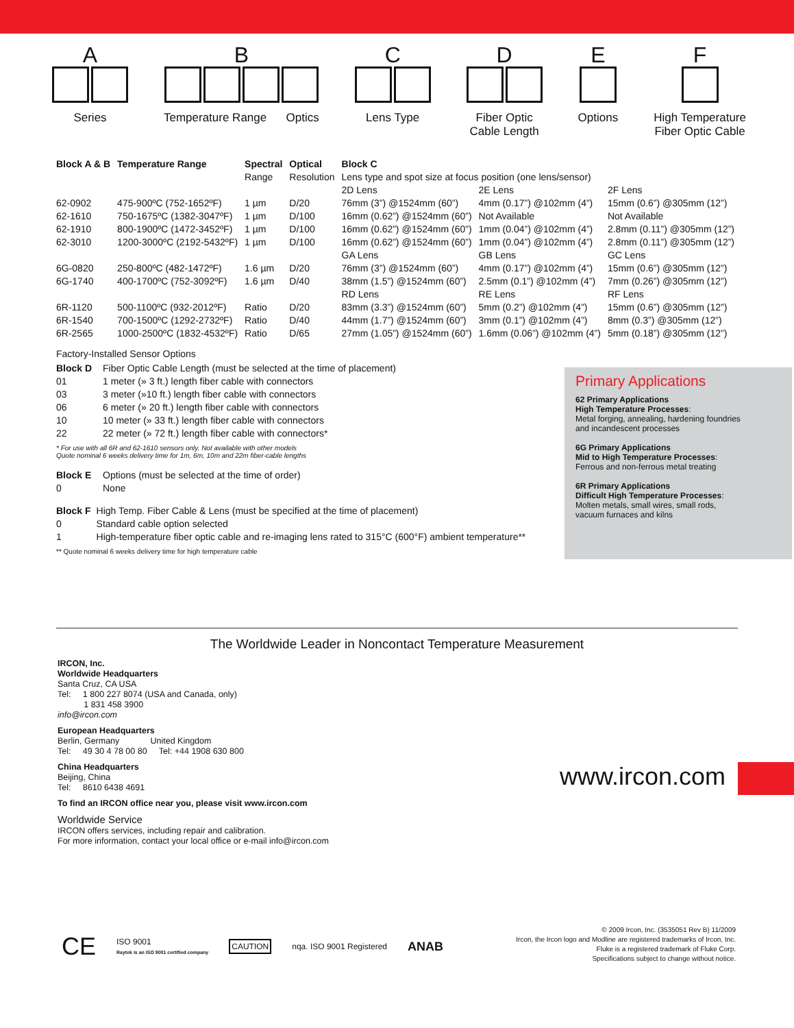A
Series
B
Temperature Range Optics
C
Lens Type
D
Fiber Optic
Cable Length
E
Options
F
High Temperature
Fiber Optic Cable
| Block A & B | Temperature Range | Spectral | Optical | Block C | | |
| | | Range | Resolution | Lens type and spot size at focus position (one lens/sensor) | | |
| | | | | 2D Lens | 2E Lens | 2F Lens |
| 62-0902 | 475-900ºC (752-1652ºF) | 1 µm | D/20 | 76mm (3”) @1524mm (60”) | 4mm (0.17”) @102mm (4”) | 15mm (0.6”) @305mm (12”) |
| 62-1610 | 750-1675ºC (1382-3047ºF) | 1 µm | D/100 | 16mm (0.62”) @1524mm (60”) | Not Available | Not Available |
| 62-1910 | 800-1900ºC (1472-3452ºF) | 1 µm | D/100 | 16mm (0.62”) @1524mm (60”) | 1mm (0.04”) @102mm (4”) | 2.8mm (0.11”) @305mm (12”) |
| 62-3010 | 1200-3000ºC (2192-5432ºF) | 1 µm | D/100 | 16mm (0.62”) @1524mm (60”) | 1mm (0.04”) @102mm (4”) | 2.8mm (0.11”) @305mm (12”) |
| | | | | GA Lens | GB Lens | GC Lens |
| 6G-0820 | 250-800ºC (482-1472ºF) | 1.6 µm | D/20 | 76mm (3”) @1524mm (60”) | 4mm (0.17”) @102mm (4”) | 15mm (0.6”) @305mm (12”) |
| 6G-1740 | 400-1700ºC (752-3092ºF) | 1.6 µm | D/40 | 38mm (1.5”) @1524mm (60”) | 2.5mm (0.1”) @102mm (4”) | 7mm (0.26”) @305mm (12”) |
| | | | | RD Lens | RE Lens | RF Lens |
| 6R-1120 | 500-1100ºC (932-2012ºF) | Ratio | D/20 | 83mm (3.3”) @1524mm (60”) | 5mm (0.2”) @102mm (4”) | 15mm (0.6”) @305mm (12”) |
| 6R-1540 | 700-1500ºC (1292-2732ºF) | Ratio | D/40 | 44mm (1.7”) @1524mm (60”) | 3mm (0.1”) @102mm (4”) | 8mm (0.3”) @305mm (12”) |
| 6R-2565 | 1000-2500ºC (1832-4532ºF) | Ratio | D/65 | 27mm (1.05”) @1524mm (60”) | 1.6mm (0.06”) @102mm (4”) | 5mm (0.18”) @305mm (12”) |
Factory-Installed Sensor Options
| Block D | Fiber Optic Cable Length (must be selected at the time of placement) |
| 01 | 1 meter (» 3 ft.) length fiber cable with connectors |
| 03 | 3 meter (»10 ft.) length fiber cable with connectors |
| 06 | 6 meter (» 20 ft.) length fiber cable with connectors |
| 10 | 10 meter (» 33 ft.) length fiber cable with connectors |
| 22 | 22 meter (» 72 ft.) length fiber cable with connectors* |
* For use with all 6R and 62-1610 sensors only. Not available with other models
Quote nominal 6 weeks delivery time for 1m, 6m, 10m and 22m fiber-cable lengths
| Block E | Options (must be selected at the time of order) |
| 0 | None |
| Block F | High Temp. Fiber Cable & Lens (must be specified at the time of placement) |
| 0 | Standard cable option selected |
| 1 | High-temperature fiber optic cable and re-imaging lens rated to 315°C (600°F) ambient temperature** |
** Quote nominal 6 weeks delivery time for high temperature cable
Primary Applications
62 Primary Applications
High Temperature Processes:
Metal forging, annealing, hardening foundries
and incandescent processes
6G Primary Applications
Mid to High Temperature Processes:
Ferrous and non-ferrous metal treating
6R Primary Applications
Difficult High Temperature Processes:
Molten metals, small wires, small rods,
vacuum furnaces and kilns
The Worldwide Leader in Noncontact Temperature Measurement
IRCON, Inc.
Worldwide Headquarters
Santa Cruz, CA USA
Tel: 1 800 227 8074 (USA and Canada, only)
1 831 458 3900
info@ircon.com
European Headquarters
Berlin, Germany United Kingdom
Tel: 49 30 4 78 00 80 Tel: +44 1908 630 800
China Headquarters
Beijing, China
Tel: 8610 6438 4691
To find an IRCON office near you, please visit www.ircon.com
Worldwide Service
IRCON offers services, including repair and calibration.
For more information, contact your local office or e-mail info@ircon.com
www.ircon.com
CE ISO 9001
Raytek is an ISO 9001 certified company CAUTION nqa. ISO 9001 Registered ANAB
© 2009 Ircon, Inc. (3535051 Rev B) 11/2009
Ircon, the Ircon logo and Modline are registered trademarks of Ircon, Inc.
Fluke is a registered trademark of Fluke Corp.
Specifications subject to change without notice.